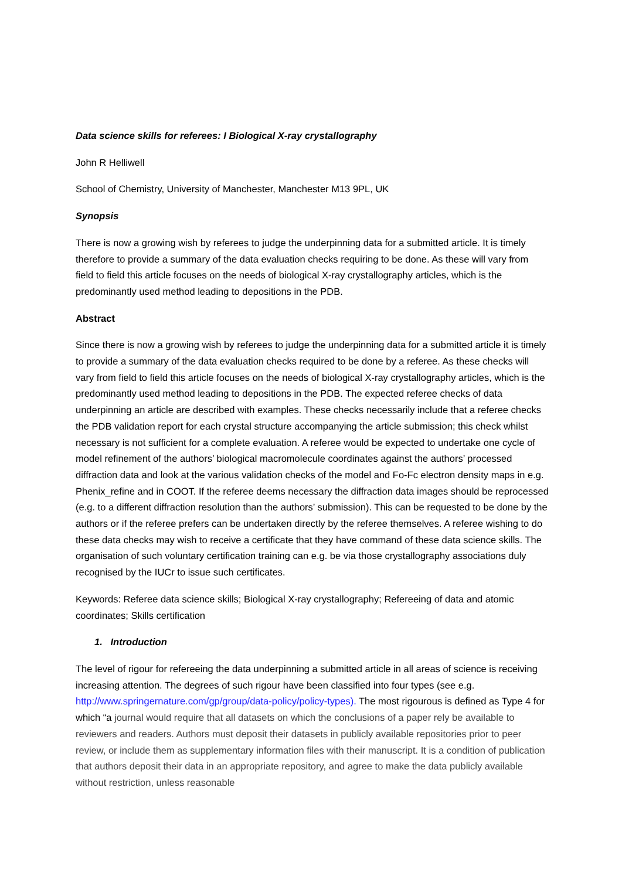Data science skills for referees: I Biological X-ray crystallography
John R Helliwell
School of Chemistry, University of Manchester, Manchester M13 9PL, UK
Synopsis
There is now a growing wish by referees to judge the underpinning data for a submitted article. It is timely therefore to provide a summary of the data evaluation checks requiring to be done. As these will vary from field to field this article focuses on the needs of biological X-ray crystallography articles, which is the predominantly used method leading to depositions in the PDB.
Abstract
Since there is now a growing wish by referees to judge the underpinning data for a submitted article it is timely to provide a summary of the data evaluation checks required to be done by a referee. As these checks will vary from field to field this article focuses on the needs of biological X-ray crystallography articles, which is the predominantly used method leading to depositions in the PDB. The expected referee checks of data underpinning an article are described with examples. These checks necessarily include that a referee checks the PDB validation report for each crystal structure accompanying the article submission; this check whilst necessary is not sufficient for a complete evaluation. A referee would be expected to undertake one cycle of model refinement of the authors’ biological macromolecule coordinates against the authors’ processed diffraction data and look at the various validation checks of the model and Fo-Fc electron density maps in e.g. Phenix_refine and in COOT. If the referee deems necessary the diffraction data images should be reprocessed (e.g. to a different diffraction resolution than the authors’ submission). This can be requested to be done by the authors or if the referee prefers can be undertaken directly by the referee themselves. A referee wishing to do these data checks may wish to receive a certificate that they have command of these data science skills. The organisation of such voluntary certification training can e.g. be via those crystallography associations duly recognised by the IUCr to issue such certificates.
Keywords: Referee data science skills; Biological X-ray crystallography; Refereeing of data and atomic coordinates; Skills certification
1. Introduction
The level of rigour for refereeing the data underpinning a submitted article in all areas of science is receiving increasing attention. The degrees of such rigour have been classified into four types (see e.g. http://www.springernature.com/gp/group/data-policy/policy-types). The most rigourous is defined as Type 4 for which “a journal would require that all datasets on which the conclusions of a paper rely be available to reviewers and readers. Authors must deposit their datasets in publicly available repositories prior to peer review, or include them as supplementary information files with their manuscript. It is a condition of publication that authors deposit their data in an appropriate repository, and agree to make the data publicly available without restriction, unless reasonable